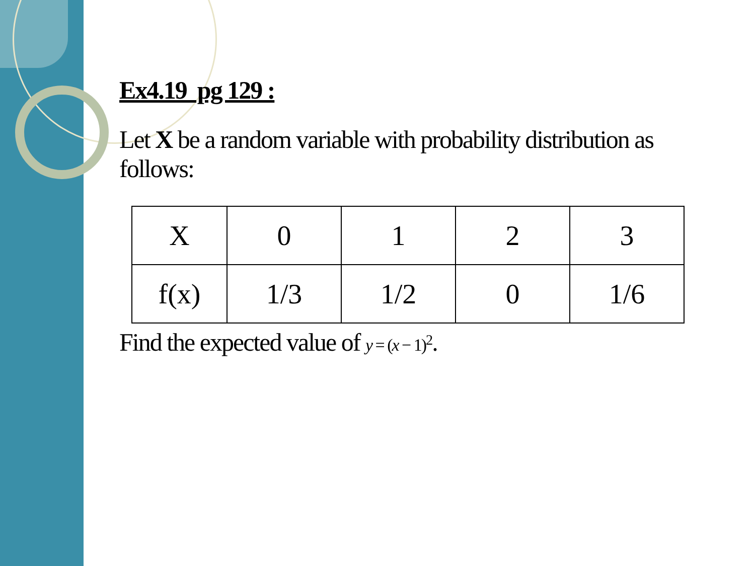Ex4.19 pg 129 :
Let X be a random variable with probability distribution as follows:
| X | 0 | 1 | 2 | 3 |
| f(x) | 1/3 | 1/2 | 0 | 1/6 |
Find the expected value of y = (x − 1)<sup>2</sup>.